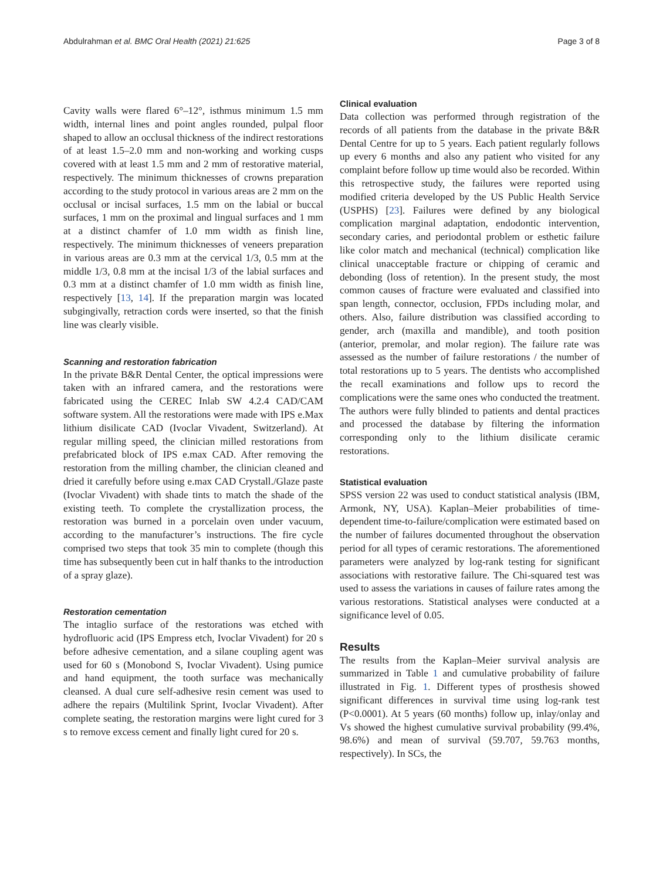Abdulrahman et al. BMC Oral Health (2021) 21:625 Page 3 of 8
Cavity walls were flared 6°–12°, isthmus minimum 1.5 mm width, internal lines and point angles rounded, pulpal floor shaped to allow an occlusal thickness of the indirect restorations of at least 1.5–2.0 mm and non-working and working cusps covered with at least 1.5 mm and 2 mm of restorative material, respectively. The minimum thicknesses of crowns preparation according to the study protocol in various areas are 2 mm on the occlusal or incisal surfaces, 1.5 mm on the labial or buccal surfaces, 1 mm on the proximal and lingual surfaces and 1 mm at a distinct chamfer of 1.0 mm width as finish line, respectively. The minimum thicknesses of veneers preparation in various areas are 0.3 mm at the cervical 1/3, 0.5 mm at the middle 1/3, 0.8 mm at the incisal 1/3 of the labial surfaces and 0.3 mm at a distinct chamfer of 1.0 mm width as finish line, respectively [13, 14]. If the preparation margin was located subgingivally, retraction cords were inserted, so that the finish line was clearly visible.
Scanning and restoration fabrication
In the private B&R Dental Center, the optical impressions were taken with an infrared camera, and the restorations were fabricated using the CEREC Inlab SW 4.2.4 CAD/CAM software system. All the restorations were made with IPS e.Max lithium disilicate CAD (Ivoclar Vivadent, Switzerland). At regular milling speed, the clinician milled restorations from prefabricated block of IPS e.max CAD. After removing the restoration from the milling chamber, the clinician cleaned and dried it carefully before using e.max CAD Crystall./Glaze paste (Ivoclar Vivadent) with shade tints to match the shade of the existing teeth. To complete the crystallization process, the restoration was burned in a porcelain oven under vacuum, according to the manufacturer’s instructions. The fire cycle comprised two steps that took 35 min to complete (though this time has subsequently been cut in half thanks to the introduction of a spray glaze).
Restoration cementation
The intaglio surface of the restorations was etched with hydrofluoric acid (IPS Empress etch, Ivoclar Vivadent) for 20 s before adhesive cementation, and a silane coupling agent was used for 60 s (Monobond S, Ivoclar Vivadent). Using pumice and hand equipment, the tooth surface was mechanically cleansed. A dual cure self-adhesive resin cement was used to adhere the repairs (Multilink Sprint, Ivoclar Vivadent). After complete seating, the restoration margins were light cured for 3 s to remove excess cement and finally light cured for 20 s.
Clinical evaluation
Data collection was performed through registration of the records of all patients from the database in the private B&R Dental Centre for up to 5 years. Each patient regularly follows up every 6 months and also any patient who visited for any complaint before follow up time would also be recorded. Within this retrospective study, the failures were reported using modified criteria developed by the US Public Health Service (USPHS) [23]. Failures were defined by any biological complication marginal adaptation, endodontic intervention, secondary caries, and periodontal problem or esthetic failure like color match and mechanical (technical) complication like clinical unacceptable fracture or chipping of ceramic and debonding (loss of retention). In the present study, the most common causes of fracture were evaluated and classified into span length, connector, occlusion, FPDs including molar, and others. Also, failure distribution was classified according to gender, arch (maxilla and mandible), and tooth position (anterior, premolar, and molar region). The failure rate was assessed as the number of failure restorations / the number of total restorations up to 5 years. The dentists who accomplished the recall examinations and follow ups to record the complications were the same ones who conducted the treatment. The authors were fully blinded to patients and dental practices and processed the database by filtering the information corresponding only to the lithium disilicate ceramic restorations.
Statistical evaluation
SPSS version 22 was used to conduct statistical analysis (IBM, Armonk, NY, USA). Kaplan–Meier probabilities of time-dependent time-to-failure/complication were estimated based on the number of failures documented throughout the observation period for all types of ceramic restorations. The aforementioned parameters were analyzed by log-rank testing for significant associations with restorative failure. The Chi-squared test was used to assess the variations in causes of failure rates among the various restorations. Statistical analyses were conducted at a significance level of 0.05.
Results
The results from the Kaplan–Meier survival analysis are summarized in Table 1 and cumulative probability of failure illustrated in Fig. 1. Different types of prosthesis showed significant differences in survival time using log-rank test (P<0.0001). At 5 years (60 months) follow up, inlay/onlay and Vs showed the highest cumulative survival probability (99.4%, 98.6%) and mean of survival (59.707, 59.763 months, respectively). In SCs, the